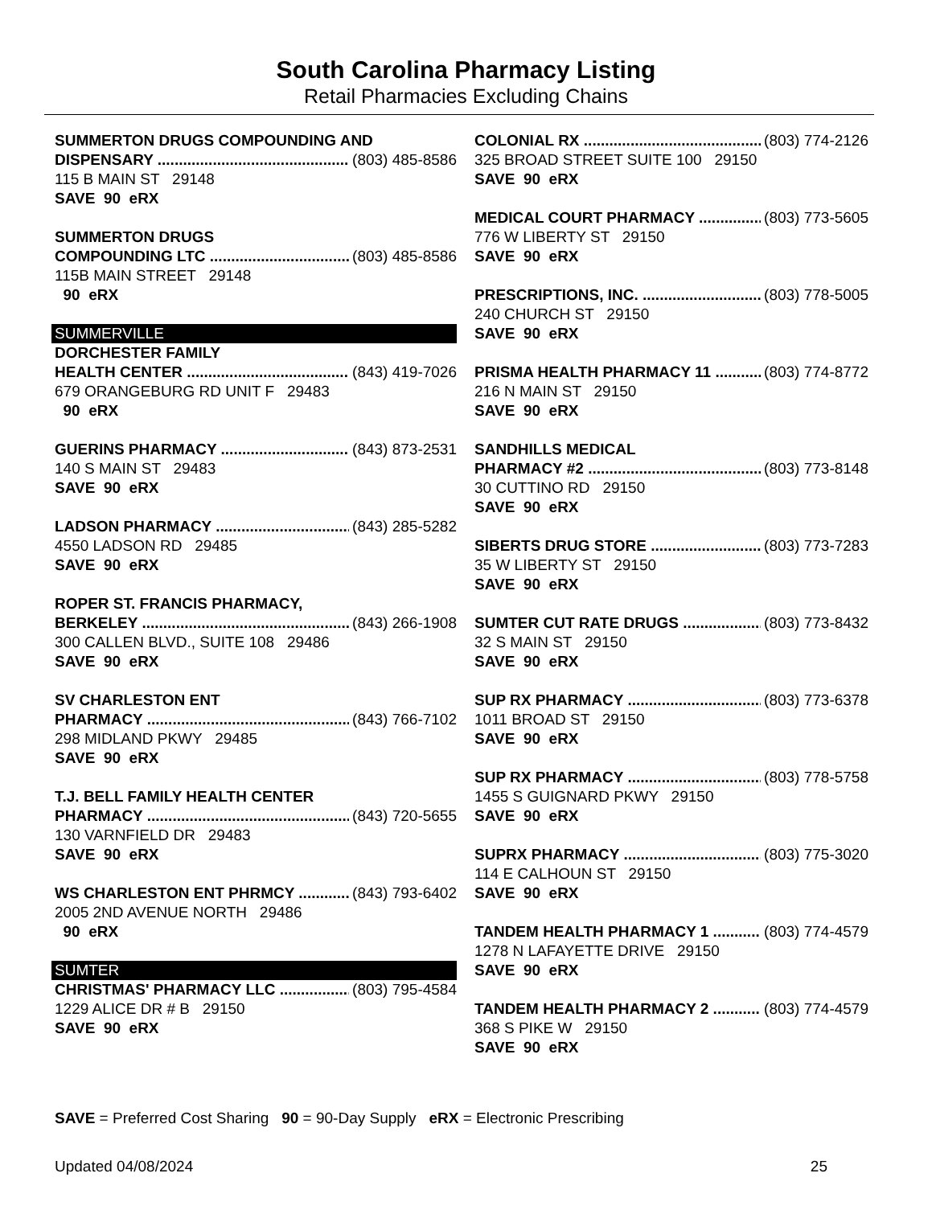South Carolina Pharmacy Listing
Retail Pharmacies Excluding Chains
SUMMERTON DRUGS COMPOUNDING AND
DISPENSARY (803) 485-8586
115 B MAIN ST 29148
SAVE 90 eRX
SUMMERTON DRUGS
COMPOUNDING LTC (803) 485-8586
115B MAIN STREET 29148
90 eRX
SUMMERVILLE
DORCHESTER FAMILY
HEALTH CENTER (843) 419-7026
679 ORANGEBURG RD UNIT F 29483
90 eRX
GUERINS PHARMACY (843) 873-2531
140 S MAIN ST 29483
SAVE 90 eRX
LADSON PHARMACY (843) 285-5282
4550 LADSON RD 29485
SAVE 90 eRX
ROPER ST. FRANCIS PHARMACY,
BERKELEY (843) 266-1908
300 CALLEN BLVD., SUITE 108 29486
SAVE 90 eRX
SV CHARLESTON ENT
PHARMACY (843) 766-7102
298 MIDLAND PKWY 29485
SAVE 90 eRX
T.J. BELL FAMILY HEALTH CENTER
PHARMACY (843) 720-5655
130 VARNFIELD DR 29483
SAVE 90 eRX
WS CHARLESTON ENT PHRMCY (843) 793-6402
2005 2ND AVENUE NORTH 29486
90 eRX
SUMTER
CHRISTMAS' PHARMACY LLC (803) 795-4584
1229 ALICE DR # B 29150
SAVE 90 eRX
COLONIAL RX (803) 774-2126
325 BROAD STREET SUITE 100 29150
SAVE 90 eRX
MEDICAL COURT PHARMACY (803) 773-5605
776 W LIBERTY ST 29150
SAVE 90 eRX
PRESCRIPTIONS, INC. (803) 778-5005
240 CHURCH ST 29150
SAVE 90 eRX
PRISMA HEALTH PHARMACY 11 (803) 774-8772
216 N MAIN ST 29150
SAVE 90 eRX
SANDHILLS MEDICAL
PHARMACY #2 (803) 773-8148
30 CUTTINO RD 29150
SAVE 90 eRX
SIBERTS DRUG STORE (803) 773-7283
35 W LIBERTY ST 29150
SAVE 90 eRX
SUMTER CUT RATE DRUGS (803) 773-8432
32 S MAIN ST 29150
SAVE 90 eRX
SUP RX PHARMACY (803) 773-6378
1011 BROAD ST 29150
SAVE 90 eRX
SUP RX PHARMACY (803) 778-5758
1455 S GUIGNARD PKWY 29150
SAVE 90 eRX
SUPRX PHARMACY (803) 775-3020
114 E CALHOUN ST 29150
SAVE 90 eRX
TANDEM HEALTH PHARMACY 1 (803) 774-4579
1278 N LAFAYETTE DRIVE 29150
SAVE 90 eRX
TANDEM HEALTH PHARMACY 2 (803) 774-4579
368 S PIKE W 29150
SAVE 90 eRX
SAVE = Preferred Cost Sharing 90 = 90-Day Supply eRX = Electronic Prescribing
Updated 04/08/2024 25